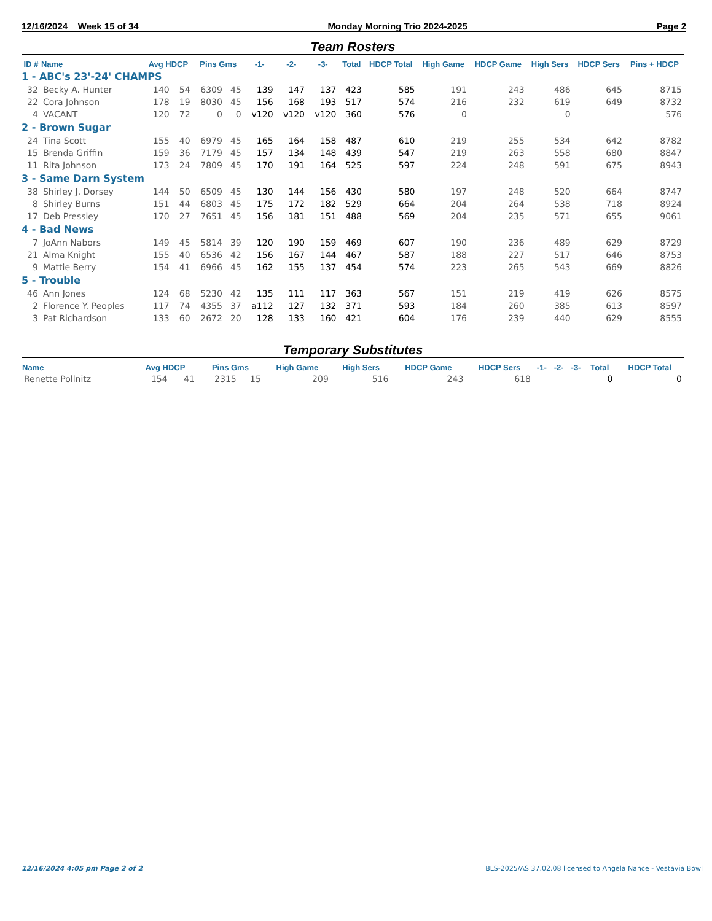12/16/2024 Week 15 of 34 Monday Morning Trio 2024-2025 Page 2
Team Rosters
| ID # | Name | Avg HDCP | | Pins Gms | | -1- | -2- | -3- | Total | HDCP Total | High Game | HDCP Game | High Sers | HDCP Sers | Pins + HDCP |
| --- | --- | --- | --- | --- | --- | --- | --- | --- | --- | --- | --- | --- | --- | --- | --- |
| 1 - ABC's 23'-24' CHAMPS | | | | | | | | | | | | | | | |
| 32 | Becky A. Hunter | 140 | 54 | 6309 | 45 | 139 | 147 | 137 | 423 | 585 | 191 | 243 | 486 | 645 | 8715 |
| 22 | Cora Johnson | 178 | 19 | 8030 | 45 | 156 | 168 | 193 | 517 | 574 | 216 | 232 | 619 | 649 | 8732 |
| 4 | VACANT | 120 | 72 | 0 | 0 | v120 | v120 | v120 | 360 | 576 | 0 | | 0 | | 576 |
| 2 - Brown Sugar | | | | | | | | | | | | | | | |
| 24 | Tina Scott | 155 | 40 | 6979 | 45 | 165 | 164 | 158 | 487 | 610 | 219 | 255 | 534 | 642 | 8782 |
| 15 | Brenda Griffin | 159 | 36 | 7179 | 45 | 157 | 134 | 148 | 439 | 547 | 219 | 263 | 558 | 680 | 8847 |
| 11 | Rita Johnson | 173 | 24 | 7809 | 45 | 170 | 191 | 164 | 525 | 597 | 224 | 248 | 591 | 675 | 8943 |
| 3 - Same Darn System | | | | | | | | | | | | | | | |
| 38 | Shirley J. Dorsey | 144 | 50 | 6509 | 45 | 130 | 144 | 156 | 430 | 580 | 197 | 248 | 520 | 664 | 8747 |
| 8 | Shirley Burns | 151 | 44 | 6803 | 45 | 175 | 172 | 182 | 529 | 664 | 204 | 264 | 538 | 718 | 8924 |
| 17 | Deb Pressley | 170 | 27 | 7651 | 45 | 156 | 181 | 151 | 488 | 569 | 204 | 235 | 571 | 655 | 9061 |
| 4 - Bad News | | | | | | | | | | | | | | | |
| 7 | JoAnn Nabors | 149 | 45 | 5814 | 39 | 120 | 190 | 159 | 469 | 607 | 190 | 236 | 489 | 629 | 8729 |
| 21 | Alma Knight | 155 | 40 | 6536 | 42 | 156 | 167 | 144 | 467 | 587 | 188 | 227 | 517 | 646 | 8753 |
| 9 | Mattie Berry | 154 | 41 | 6966 | 45 | 162 | 155 | 137 | 454 | 574 | 223 | 265 | 543 | 669 | 8826 |
| 5 - Trouble | | | | | | | | | | | | | | | |
| 46 | Ann Jones | 124 | 68 | 5230 | 42 | 135 | 111 | 117 | 363 | 567 | 151 | 219 | 419 | 626 | 8575 |
| 2 | Florence Y. Peoples | 117 | 74 | 4355 | 37 | a112 | 127 | 132 | 371 | 593 | 184 | 260 | 385 | 613 | 8597 |
| 3 | Pat Richardson | 133 | 60 | 2672 | 20 | 128 | 133 | 160 | 421 | 604 | 176 | 239 | 440 | 629 | 8555 |
Temporary Substitutes
| Name | Avg HDCP | | Pins Gms | | High Game | High Sers | HDCP Game | HDCP Sers | -1- | -2- | -3- | Total | HDCP Total |
| --- | --- | --- | --- | --- | --- | --- | --- | --- | --- | --- | --- | --- | --- |
| Renette Pollnitz | 154 | 41 | 2315 | 15 | 209 | 516 | 243 | 618 | | | | 0 | 0 |
12/16/2024 4:05 pm Page 2 of 2 BLS-2025/AS 37.02.08 licensed to Angela Nance - Vestavia Bowl